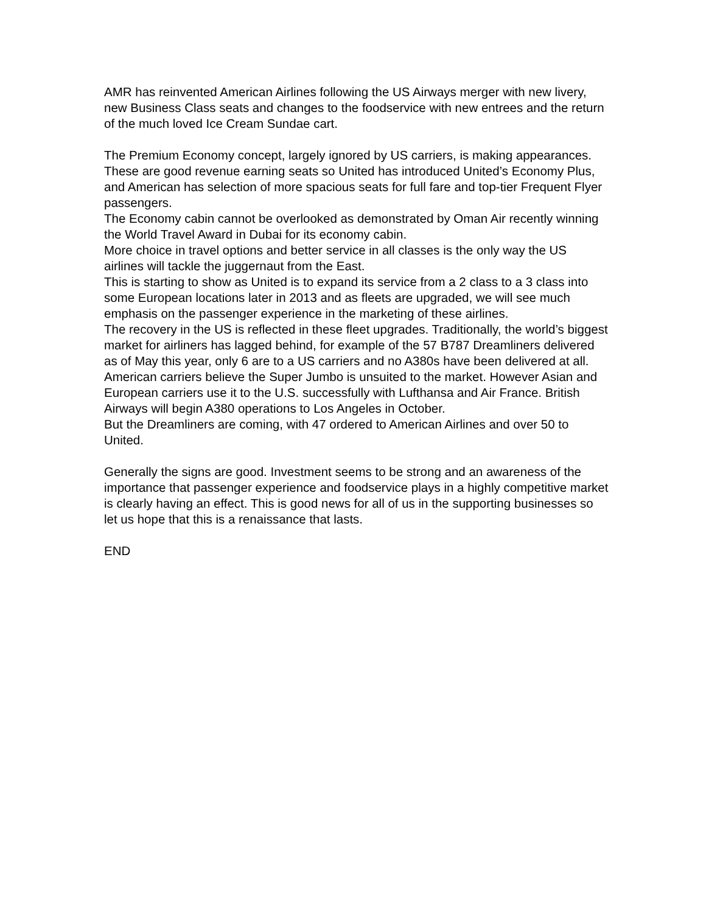AMR has reinvented American Airlines following the US Airways merger with new livery, new Business Class seats and changes to the foodservice with new entrees and the return of the much loved Ice Cream Sundae cart.
The Premium Economy concept, largely ignored by US carriers, is making appearances. These are good revenue earning seats so United has introduced United’s Economy Plus, and American has selection of more spacious seats for full fare and top-tier Frequent Flyer passengers.
The Economy cabin cannot be overlooked as demonstrated by Oman Air recently winning the World Travel Award in Dubai for its economy cabin.
More choice in travel options and better service in all classes is the only way the US airlines will tackle the juggernaut from the East.
This is starting to show as United is to expand its service from a 2 class to a 3 class into some European locations later in 2013 and as fleets are upgraded, we will see much emphasis on the passenger experience in the marketing of these airlines.
The recovery in the US is reflected in these fleet upgrades. Traditionally, the world’s biggest market for airliners has lagged behind, for example of the 57 B787 Dreamliners delivered as of May this year, only 6 are to a US carriers and no A380s have been delivered at all.
American carriers believe the Super Jumbo is unsuited to the market. However Asian and European carriers use it to the U.S. successfully with Lufthansa and Air France. British Airways will begin A380 operations to Los Angeles in October.
But the Dreamliners are coming, with 47 ordered to American Airlines and over 50 to United.
Generally the signs are good. Investment seems to be strong and an awareness of the importance that passenger experience and foodservice plays in a highly competitive market is clearly having an effect. This is good news for all of us in the supporting businesses so let us hope that this is a renaissance that lasts.
END